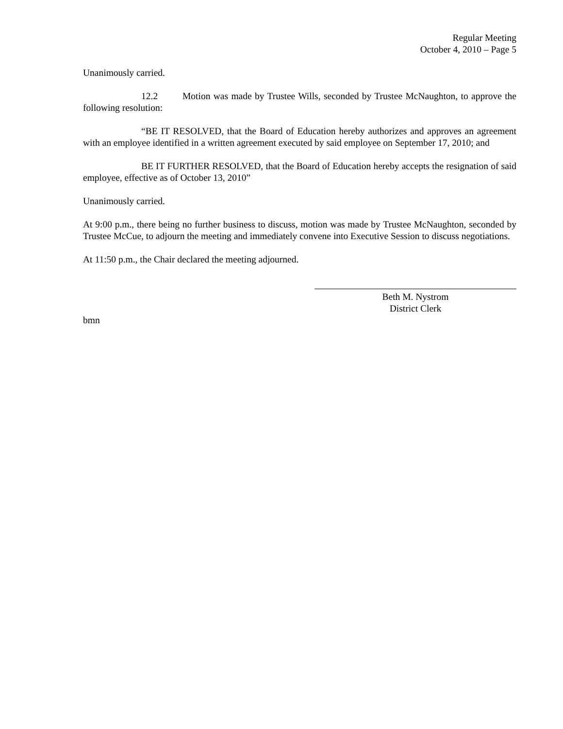Regular Meeting
October 4, 2010 – Page 5
Unanimously carried.
12.2 Motion was made by Trustee Wills, seconded by Trustee McNaughton, to approve the following resolution:
“BE IT RESOLVED, that the Board of Education hereby authorizes and approves an agreement with an employee identified in a written agreement executed by said employee on September 17, 2010; and
BE IT FURTHER RESOLVED, that the Board of Education hereby accepts the resignation of said employee, effective as of October 13, 2010”
Unanimously carried.
At 9:00 p.m., there being no further business to discuss, motion was made by Trustee McNaughton, seconded by Trustee McCue, to adjourn the meeting and immediately convene into Executive Session to discuss negotiations.
At 11:50 p.m., the Chair declared the meeting adjourned.
Beth M. Nystrom
District Clerk
bmn